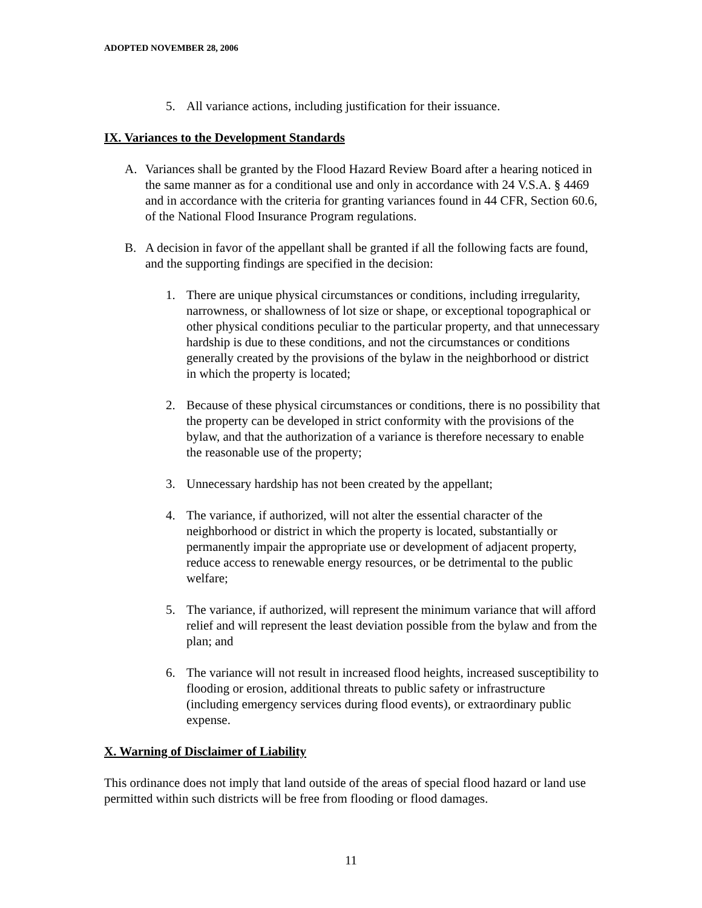ADOPTED NOVEMBER 28, 2006
5. All variance actions, including justification for their issuance.
IX. Variances to the Development Standards
A. Variances shall be granted by the Flood Hazard Review Board after a hearing noticed in the same manner as for a conditional use and only in accordance with 24 V.S.A. § 4469 and in accordance with the criteria for granting variances found in 44 CFR, Section 60.6, of the National Flood Insurance Program regulations.
B. A decision in favor of the appellant shall be granted if all the following facts are found, and the supporting findings are specified in the decision:
1. There are unique physical circumstances or conditions, including irregularity, narrowness, or shallowness of lot size or shape, or exceptional topographical or other physical conditions peculiar to the particular property, and that unnecessary hardship is due to these conditions, and not the circumstances or conditions generally created by the provisions of the bylaw in the neighborhood or district in which the property is located;
2. Because of these physical circumstances or conditions, there is no possibility that the property can be developed in strict conformity with the provisions of the bylaw, and that the authorization of a variance is therefore necessary to enable the reasonable use of the property;
3. Unnecessary hardship has not been created by the appellant;
4. The variance, if authorized, will not alter the essential character of the neighborhood or district in which the property is located, substantially or permanently impair the appropriate use or development of adjacent property, reduce access to renewable energy resources, or be detrimental to the public welfare;
5. The variance, if authorized, will represent the minimum variance that will afford relief and will represent the least deviation possible from the bylaw and from the plan; and
6. The variance will not result in increased flood heights, increased susceptibility to flooding or erosion, additional threats to public safety or infrastructure (including emergency services during flood events), or extraordinary public expense.
X. Warning of Disclaimer of Liability
This ordinance does not imply that land outside of the areas of special flood hazard or land use permitted within such districts will be free from flooding or flood damages.
11